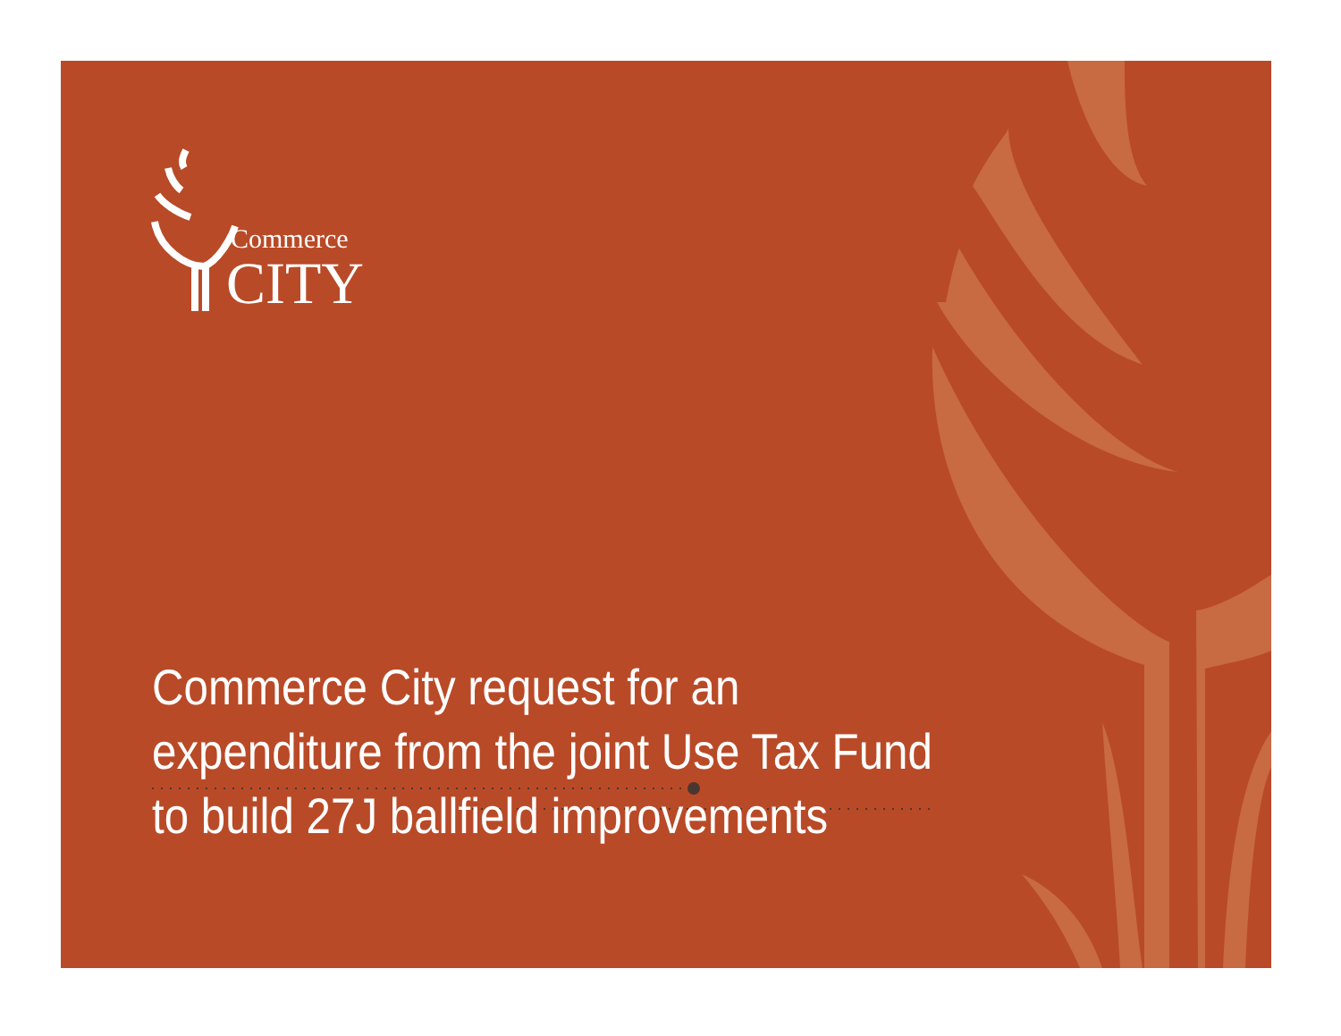Commerce
CITY
Commerce City request for an expenditure from the joint Use Tax Fund to build 27J ballfield improvements